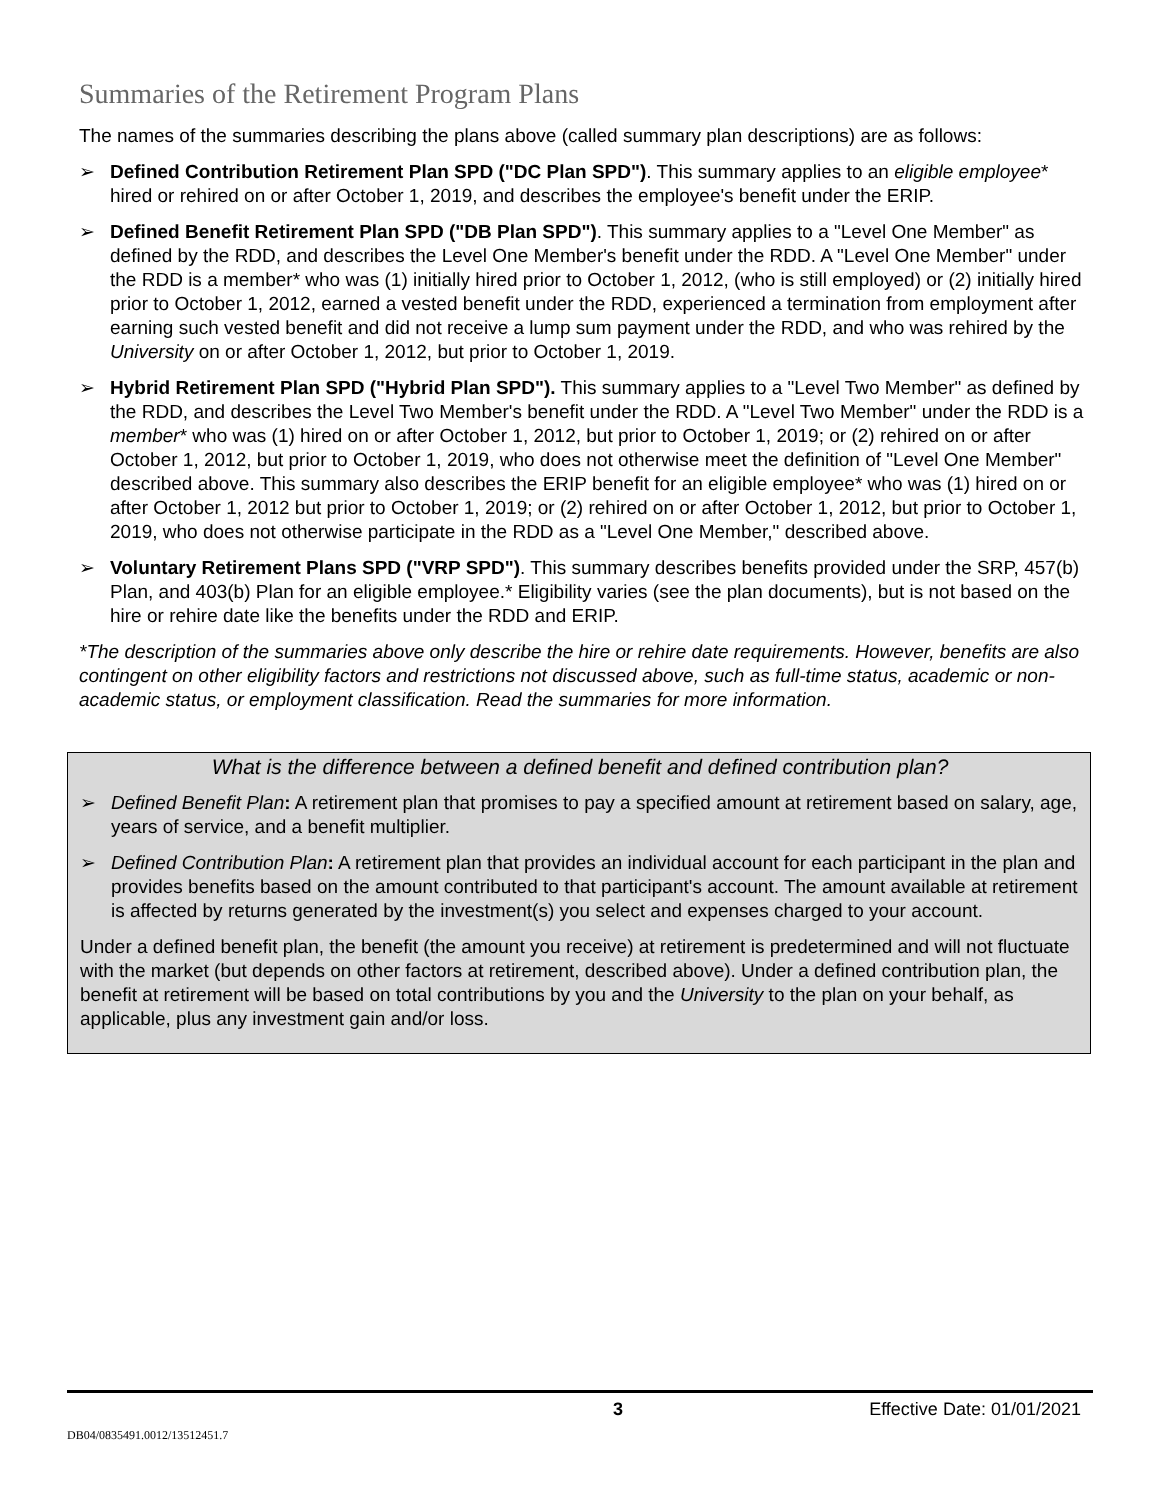Summaries of the Retirement Program Plans
The names of the summaries describing the plans above (called summary plan descriptions) are as follows:
➢ Defined Contribution Retirement Plan SPD ("DC Plan SPD"). This summary applies to an eligible employee* hired or rehired on or after October 1, 2019, and describes the employee's benefit under the ERIP.
➢ Defined Benefit Retirement Plan SPD ("DB Plan SPD"). This summary applies to a "Level One Member" as defined by the RDD, and describes the Level One Member's benefit under the RDD. A "Level One Member" under the RDD is a member* who was (1) initially hired prior to October 1, 2012, (who is still employed) or (2) initially hired prior to October 1, 2012, earned a vested benefit under the RDD, experienced a termination from employment after earning such vested benefit and did not receive a lump sum payment under the RDD, and who was rehired by the University on or after October 1, 2012, but prior to October 1, 2019.
➢ Hybrid Retirement Plan SPD ("Hybrid Plan SPD"). This summary applies to a "Level Two Member" as defined by the RDD, and describes the Level Two Member's benefit under the RDD. A "Level Two Member" under the RDD is a member* who was (1) hired on or after October 1, 2012, but prior to October 1, 2019; or (2) rehired on or after October 1, 2012, but prior to October 1, 2019, who does not otherwise meet the definition of "Level One Member" described above. This summary also describes the ERIP benefit for an eligible employee* who was (1) hired on or after October 1, 2012 but prior to October 1, 2019; or (2) rehired on or after October 1, 2012, but prior to October 1, 2019, who does not otherwise participate in the RDD as a "Level One Member," described above.
➢ Voluntary Retirement Plans SPD ("VRP SPD"). This summary describes benefits provided under the SRP, 457(b) Plan, and 403(b) Plan for an eligible employee.* Eligibility varies (see the plan documents), but is not based on the hire or rehire date like the benefits under the RDD and ERIP.
*The description of the summaries above only describe the hire or rehire date requirements. However, benefits are also contingent on other eligibility factors and restrictions not discussed above, such as full-time status, academic or non-academic status, or employment classification. Read the summaries for more information.
What is the difference between a defined benefit and defined contribution plan?
➢ Defined Benefit Plan: A retirement plan that promises to pay a specified amount at retirement based on salary, age, years of service, and a benefit multiplier.
➢ Defined Contribution Plan: A retirement plan that provides an individual account for each participant in the plan and provides benefits based on the amount contributed to that participant's account. The amount available at retirement is affected by returns generated by the investment(s) you select and expenses charged to your account.
Under a defined benefit plan, the benefit (the amount you receive) at retirement is predetermined and will not fluctuate with the market (but depends on other factors at retirement, described above). Under a defined contribution plan, the benefit at retirement will be based on total contributions by you and the University to the plan on your behalf, as applicable, plus any investment gain and/or loss.
3 Effective Date: 01/01/2021
DB04/0835491.0012/13512451.7